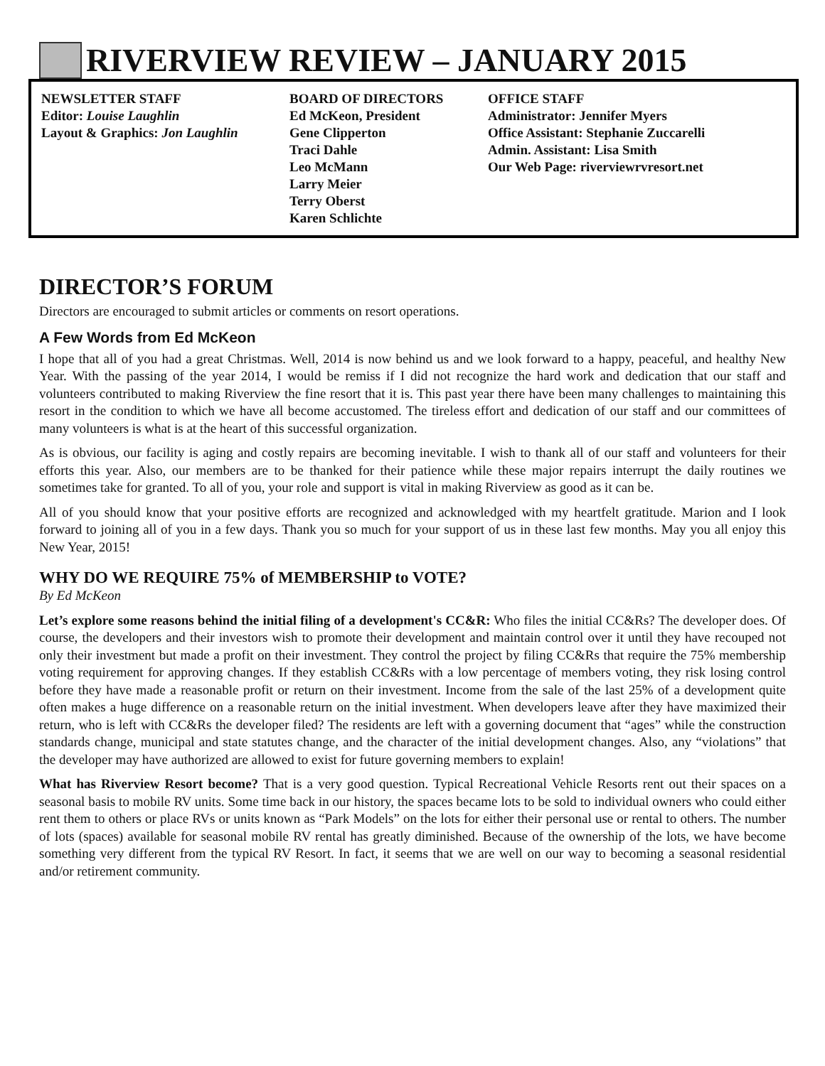RIVERVIEW REVIEW – JANUARY 2015
NEWSLETTER STAFF
Editor: Louise Laughlin
Layout & Graphics: Jon Laughlin
BOARD OF DIRECTORS
Ed McKeon, President
Gene Clipperton
Traci Dahle
Leo McMann
Larry Meier
Terry Oberst
Karen Schlichte
OFFICE STAFF
Administrator: Jennifer Myers
Office Assistant: Stephanie Zuccarelli
Admin. Assistant: Lisa Smith
Our Web Page: riverviewrvresort.net
DIRECTOR’S FORUM
Directors are encouraged to submit articles or comments on resort operations.
A Few Words from Ed McKeon
I hope that all of you had a great Christmas. Well, 2014 is now behind us and we look forward to a happy, peaceful, and healthy New Year. With the passing of the year 2014, I would be remiss if I did not recognize the hard work and dedication that our staff and volunteers contributed to making Riverview the fine resort that it is. This past year there have been many challenges to maintaining this resort in the condition to which we have all become accustomed. The tireless effort and dedication of our staff and our committees of many volunteers is what is at the heart of this successful organization.
As is obvious, our facility is aging and costly repairs are becoming inevitable. I wish to thank all of our staff and volunteers for their efforts this year. Also, our members are to be thanked for their patience while these major repairs interrupt the daily routines we sometimes take for granted. To all of you, your role and support is vital in making Riverview as good as it can be.
All of you should know that your positive efforts are recognized and acknowledged with my heartfelt gratitude. Marion and I look forward to joining all of you in a few days. Thank you so much for your support of us in these last few months. May you all enjoy this New Year, 2015!
WHY DO WE REQUIRE 75% of MEMBERSHIP to VOTE?
By Ed McKeon
Let’s explore some reasons behind the initial filing of a development's CC&R: Who files the initial CC&Rs? The developer does. Of course, the developers and their investors wish to promote their development and maintain control over it until they have recouped not only their investment but made a profit on their investment. They control the project by filing CC&Rs that require the 75% membership voting requirement for approving changes. If they establish CC&Rs with a low percentage of members voting, they risk losing control before they have made a reasonable profit or return on their investment. Income from the sale of the last 25% of a development quite often makes a huge difference on a reasonable return on the initial investment. When developers leave after they have maximized their return, who is left with CC&Rs the developer filed? The residents are left with a governing document that “ages” while the construction standards change, municipal and state statutes change, and the character of the initial development changes. Also, any “violations” that the developer may have authorized are allowed to exist for future governing members to explain!
What has Riverview Resort become? That is a very good question. Typical Recreational Vehicle Resorts rent out their spaces on a seasonal basis to mobile RV units. Some time back in our history, the spaces became lots to be sold to individual owners who could either rent them to others or place RVs or units known as “Park Models” on the lots for either their personal use or rental to others. The number of lots (spaces) available for seasonal mobile RV rental has greatly diminished. Because of the ownership of the lots, we have become something very different from the typical RV Resort. In fact, it seems that we are well on our way to becoming a seasonal residential and/or retirement community.